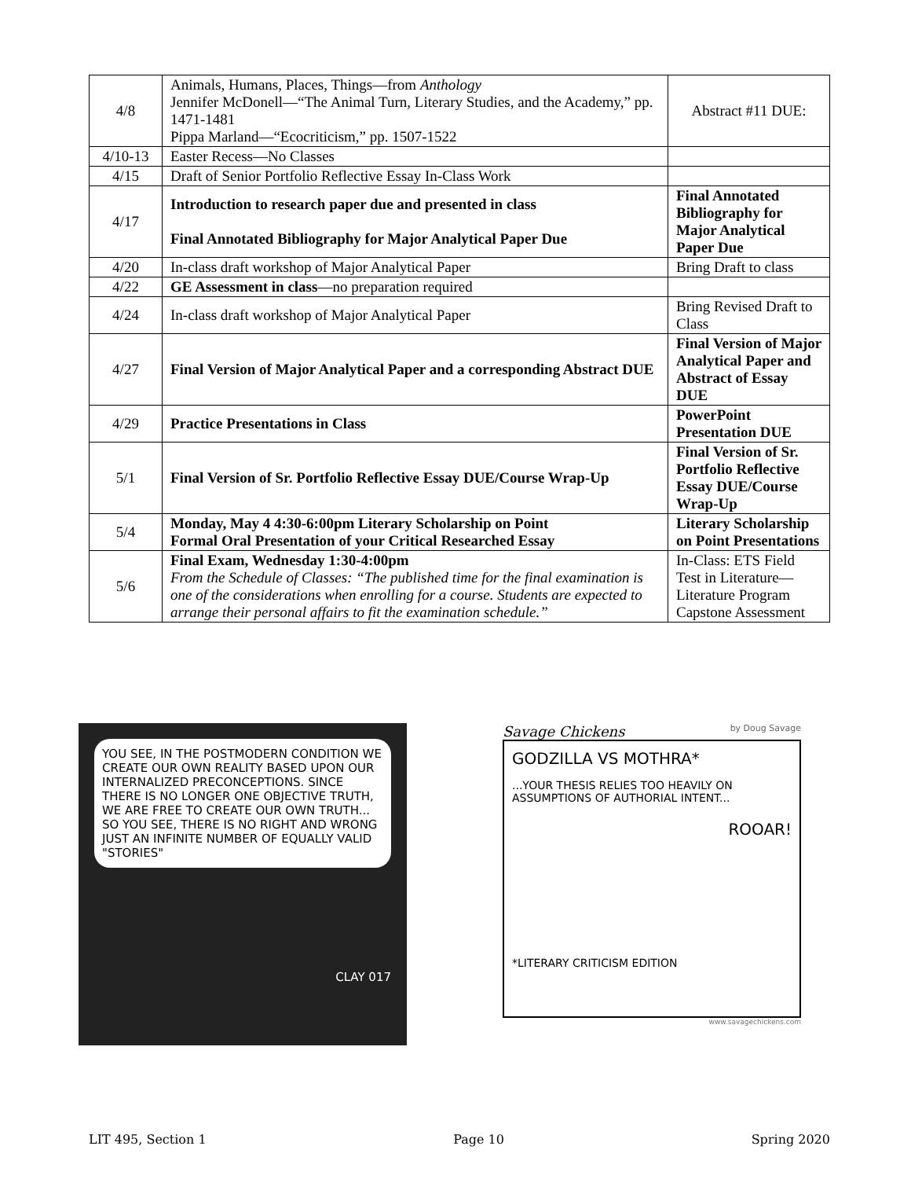| 4/8 | Animals, Humans, Places, Things—from Anthology Jennifer McDonell—“The Animal Turn, Literary Studies, and the Academy,” pp. 1471-1481 Pippa Marland—“Ecocriticism,” pp. 1507-1522 | Abstract #11 DUE: |
| 4/10-13 | Easter Recess—No Classes | |
| 4/15 | Draft of Senior Portfolio Reflective Essay In-Class Work | |
| 4/17 | Introduction to research paper due and presented in class Final Annotated Bibliography for Major Analytical Paper Due | Final Annotated Bibliography for Major Analytical Paper Due |
| 4/20 | In-class draft workshop of Major Analytical Paper | Bring Draft to class |
| 4/22 | GE Assessment in class —no preparation required | |
| 4/24 | In-class draft workshop of Major Analytical Paper | Bring Revised Draft to Class |
| 4/27 | Final Version of Major Analytical Paper and a corresponding Abstract DUE | Final Version of Major Analytical Paper and Abstract of Essay DUE |
| 4/29 | Practice Presentations in Class | PowerPoint Presentation DUE |
| 5/1 | Final Version of Sr. Portfolio Reflective Essay DUE/Course Wrap-Up | Final Version of Sr. Portfolio Reflective Essay DUE/Course Wrap-Up |
| 5/4 | Monday, May 4 4:30-6:00pm Literary Scholarship on Point Formal Oral Presentation of your Critical Researched Essay | Literary Scholarship on Point Presentations |
| 5/6 | Final Exam, Wednesday 1:30-4:00pm From the Schedule of Classes: “The published time for the final examination is one of the considerations when enrolling for a course. Students are expected to arrange their personal affairs to fit the examination schedule.” | In-Class: ETS Field Test in Literature—Literature Program Capstone Assessment |
YOU SEE, IN THE POSTMODERN CONDITION WE CREATE OUR OWN REALITY BASED UPON OUR INTERNALIZED PRECONCEPTIONS. SINCE THERE IS NO LONGER ONE OBJECTIVE TRUTH, WE ARE FREE TO CREATE OUR OWN TRUTH... SO YOU SEE, THERE IS NO RIGHT AND WRONG JUST AN INFINITE NUMBER OF EQUALLY VALID "STORIES"
CLAY 017
Savage Chickens by Doug Savage
GODZILLA VS MOTHRA*
...YOUR THESIS RELIES TOO HEAVILY ON ASSUMPTIONS OF AUTHORIAL INTENT...
ROOAR!
*LITERARY CRITICISM EDITION
www.savagechickens.com
LIT 495, Section 1 Page 10 Spring 2020